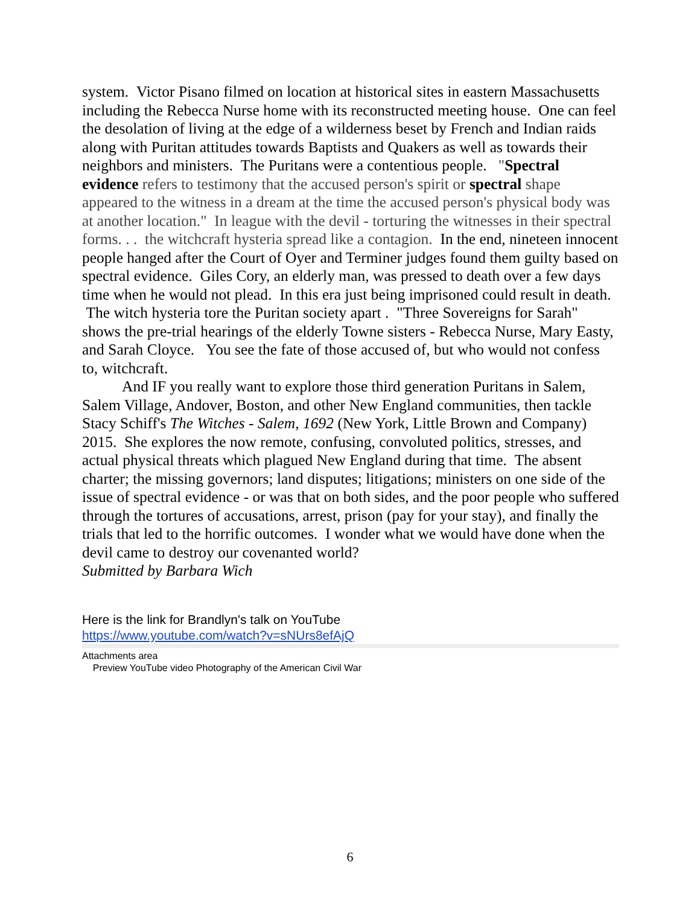system. Victor Pisano filmed on location at historical sites in eastern Massachusetts including the Rebecca Nurse home with its reconstructed meeting house. One can feel the desolation of living at the edge of a wilderness beset by French and Indian raids along with Puritan attitudes towards Baptists and Quakers as well as towards their neighbors and ministers. The Puritans were a contentious people. "Spectral evidence refers to testimony that the accused person's spirit or spectral shape appeared to the witness in a dream at the time the accused person's physical body was at another location." In league with the devil - torturing the witnesses in their spectral forms. . . the witchcraft hysteria spread like a contagion. In the end, nineteen innocent people hanged after the Court of Oyer and Terminer judges found them guilty based on spectral evidence. Giles Cory, an elderly man, was pressed to death over a few days time when he would not plead. In this era just being imprisoned could result in death. The witch hysteria tore the Puritan society apart . "Three Sovereigns for Sarah" shows the pre-trial hearings of the elderly Towne sisters - Rebecca Nurse, Mary Easty, and Sarah Cloyce. You see the fate of those accused of, but who would not confess to, witchcraft.
And IF you really want to explore those third generation Puritans in Salem, Salem Village, Andover, Boston, and other New England communities, then tackle Stacy Schiff's The Witches - Salem, 1692 (New York, Little Brown and Company) 2015. She explores the now remote, confusing, convoluted politics, stresses, and actual physical threats which plagued New England during that time. The absent charter; the missing governors; land disputes; litigations; ministers on one side of the issue of spectral evidence - or was that on both sides, and the poor people who suffered through the tortures of accusations, arrest, prison (pay for your stay), and finally the trials that led to the horrific outcomes. I wonder what we would have done when the devil came to destroy our covenanted world?
Submitted by Barbara Wich
Here is the link for Brandlyn's talk on YouTube
https://www.youtube.com/watch?v=sNUrs8efAjQ
Attachments area
Preview YouTube video Photography of the American Civil War
6